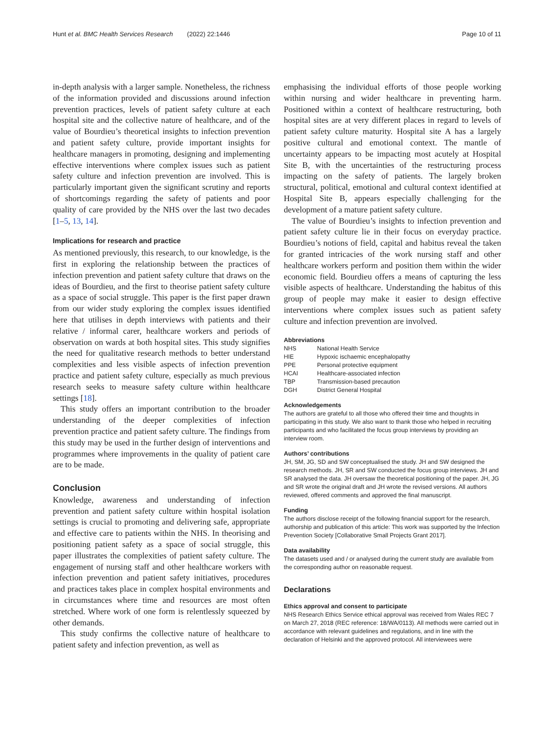Hunt et al. BMC Health Services Research (2022) 22:1446 Page 10 of 11
in-depth analysis with a larger sample. Nonetheless, the richness of the information provided and discussions around infection prevention practices, levels of patient safety culture at each hospital site and the collective nature of healthcare, and of the value of Bourdieu’s theoretical insights to infection prevention and patient safety culture, provide important insights for healthcare managers in promoting, designing and implementing effective interventions where complex issues such as patient safety culture and infection prevention are involved. This is particularly important given the significant scrutiny and reports of shortcomings regarding the safety of patients and poor quality of care provided by the NHS over the last two decades [1–5, 13, 14].
Implications for research and practice
As mentioned previously, this research, to our knowledge, is the first in exploring the relationship between the practices of infection prevention and patient safety culture that draws on the ideas of Bourdieu, and the first to theorise patient safety culture as a space of social struggle. This paper is the first paper drawn from our wider study exploring the complex issues identified here that utilises in depth interviews with patients and their relative / informal carer, healthcare workers and periods of observation on wards at both hospital sites. This study signifies the need for qualitative research methods to better understand complexities and less visible aspects of infection prevention practice and patient safety culture, especially as much previous research seeks to measure safety culture within healthcare settings [18].
This study offers an important contribution to the broader understanding of the deeper complexities of infection prevention practice and patient safety culture. The findings from this study may be used in the further design of interventions and programmes where improvements in the quality of patient care are to be made.
Conclusion
Knowledge, awareness and understanding of infection prevention and patient safety culture within hospital isolation settings is crucial to promoting and delivering safe, appropriate and effective care to patients within the NHS. In theorising and positioning patient safety as a space of social struggle, this paper illustrates the complexities of patient safety culture. The engagement of nursing staff and other healthcare workers with infection prevention and patient safety initiatives, procedures and practices takes place in complex hospital environments and in circumstances where time and resources are most often stretched. Where work of one form is relentlessly squeezed by other demands.
This study confirms the collective nature of healthcare to patient safety and infection prevention, as well as
emphasising the individual efforts of those people working within nursing and wider healthcare in preventing harm. Positioned within a context of healthcare restructuring, both hospital sites are at very different places in regard to levels of patient safety culture maturity. Hospital site A has a largely positive cultural and emotional context. The mantle of uncertainty appears to be impacting most acutely at Hospital Site B, with the uncertainties of the restructuring process impacting on the safety of patients. The largely broken structural, political, emotional and cultural context identified at Hospital Site B, appears especially challenging for the development of a mature patient safety culture.
The value of Bourdieu’s insights to infection prevention and patient safety culture lie in their focus on everyday practice. Bourdieu’s notions of field, capital and habitus reveal the taken for granted intricacies of the work nursing staff and other healthcare workers perform and position them within the wider economic field. Bourdieu offers a means of capturing the less visible aspects of healthcare. Understanding the habitus of this group of people may make it easier to design effective interventions where complex issues such as patient safety culture and infection prevention are involved.
Abbreviations
| NHS | National Health Service |
| HIE | Hypoxic ischaemic encephalopathy |
| PPE | Personal protective equipment |
| HCAI | Healthcare-associated infection |
| TBP | Transmission-based precaution |
| DGH | District General Hospital |
Acknowledgements
The authors are grateful to all those who offered their time and thoughts in participating in this study. We also want to thank those who helped in recruiting participants and who facilitated the focus group interviews by providing an interview room.
Authors’ contributions
JH, SM, JG, SD and SW conceptualised the study. JH and SW designed the research methods. JH, SR and SW conducted the focus group interviews. JH and SR analysed the data. JH oversaw the theoretical positioning of the paper. JH, JG and SR wrote the original draft and JH wrote the revised versions. All authors reviewed, offered comments and approved the final manuscript.
Funding
The authors disclose receipt of the following financial support for the research, authorship and publication of this article: This work was supported by the Infection Prevention Society [Collaborative Small Projects Grant 2017].
Data availability
The datasets used and / or analysed during the current study are available from the corresponding author on reasonable request.
Declarations
Ethics approval and consent to participate
NHS Research Ethics Service ethical approval was received from Wales REC 7 on March 27, 2018 (REC reference: 18/WA/0113). All methods were carried out in accordance with relevant guidelines and regulations, and in line with the declaration of Helsinki and the approved protocol. All interviewees were